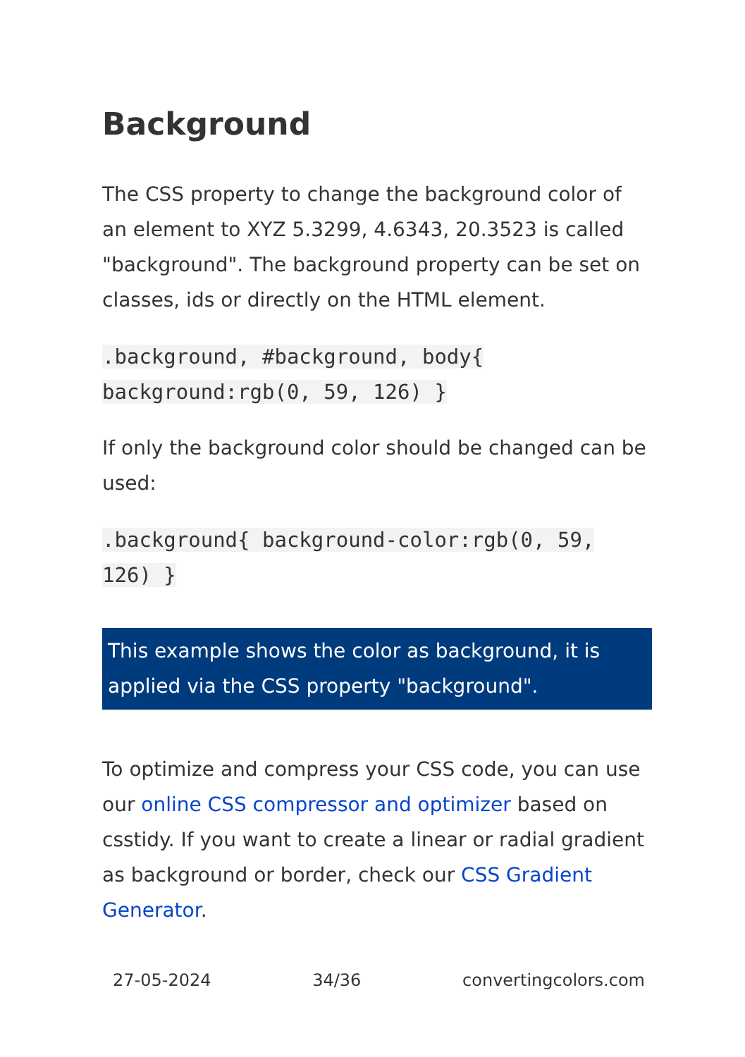Background
The CSS property to change the background color of an element to XYZ 5.3299, 4.6343, 20.3523 is called "background". The background property can be set on classes, ids or directly on the HTML element.
.background, #background, body{ background:rgb(0, 59, 126) }
If only the background color should be changed can be used:
.background{ background-color:rgb(0, 59, 126) }
This example shows the color as background, it is applied via the CSS property "background".
To optimize and compress your CSS code, you can use our online CSS compressor and optimizer based on csstidy. If you want to create a linear or radial gradient as background or border, check our CSS Gradient Generator.
27-05-2024 34/36 convertingcolors.com